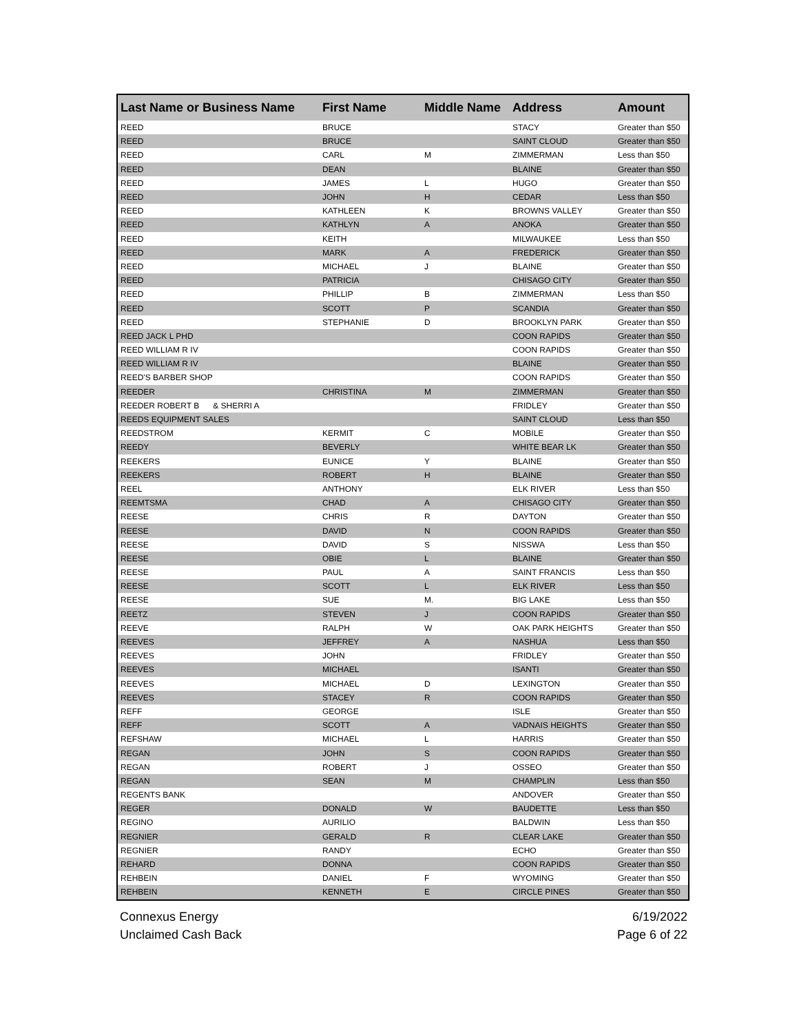| Last Name or Business Name | First Name | Middle Name | Address | Amount |
| --- | --- | --- | --- | --- |
| REED | BRUCE | | STACY | Greater than $50 |
| REED | BRUCE | | SAINT CLOUD | Greater than $50 |
| REED | CARL | M | ZIMMERMAN | Less than $50 |
| REED | DEAN | | BLAINE | Greater than $50 |
| REED | JAMES | L | HUGO | Greater than $50 |
| REED | JOHN | H | CEDAR | Less than $50 |
| REED | KATHLEEN | K | BROWNS VALLEY | Greater than $50 |
| REED | KATHLYN | A | ANOKA | Greater than $50 |
| REED | KEITH | | MILWAUKEE | Less than $50 |
| REED | MARK | A | FREDERICK | Greater than $50 |
| REED | MICHAEL | J | BLAINE | Greater than $50 |
| REED | PATRICIA | | CHISAGO CITY | Greater than $50 |
| REED | PHILLIP | B | ZIMMERMAN | Less than $50 |
| REED | SCOTT | P | SCANDIA | Greater than $50 |
| REED | STEPHANIE | D | BROOKLYN PARK | Greater than $50 |
| REED JACK L PHD | | | COON RAPIDS | Greater than $50 |
| REED WILLIAM R IV | | | COON RAPIDS | Greater than $50 |
| REED WILLIAM R IV | | | BLAINE | Greater than $50 |
| REED'S BARBER SHOP | | | COON RAPIDS | Greater than $50 |
| REEDER | CHRISTINA | M | ZIMMERMAN | Greater than $50 |
| REEDER ROBERT B & SHERRI A | | | FRIDLEY | Greater than $50 |
| REEDS EQUIPMENT SALES | | | SAINT CLOUD | Less than $50 |
| REEDSTROM | KERMIT | C | MOBILE | Greater than $50 |
| REEDY | BEVERLY | | WHITE BEAR LK | Greater than $50 |
| REEKERS | EUNICE | Y | BLAINE | Greater than $50 |
| REEKERS | ROBERT | H | BLAINE | Greater than $50 |
| REEL | ANTHONY | | ELK RIVER | Less than $50 |
| REEMTSMA | CHAD | A | CHISAGO CITY | Greater than $50 |
| REESE | CHRIS | R | DAYTON | Greater than $50 |
| REESE | DAVID | N | COON RAPIDS | Greater than $50 |
| REESE | DAVID | S | NISSWA | Less than $50 |
| REESE | OBIE | L | BLAINE | Greater than $50 |
| REESE | PAUL | A | SAINT FRANCIS | Less than $50 |
| REESE | SCOTT | L | ELK RIVER | Less than $50 |
| REESE | SUE | M. | BIG LAKE | Less than $50 |
| REETZ | STEVEN | J | COON RAPIDS | Greater than $50 |
| REEVE | RALPH | W | OAK PARK HEIGHTS | Greater than $50 |
| REEVES | JEFFREY | A | NASHUA | Less than $50 |
| REEVES | JOHN | | FRIDLEY | Greater than $50 |
| REEVES | MICHAEL | | ISANTI | Greater than $50 |
| REEVES | MICHAEL | D | LEXINGTON | Greater than $50 |
| REEVES | STACEY | R | COON RAPIDS | Greater than $50 |
| REFF | GEORGE | | ISLE | Greater than $50 |
| REFF | SCOTT | A | VADNAIS HEIGHTS | Greater than $50 |
| REFSHAW | MICHAEL | L | HARRIS | Greater than $50 |
| REGAN | JOHN | S | COON RAPIDS | Greater than $50 |
| REGAN | ROBERT | J | OSSEO | Greater than $50 |
| REGAN | SEAN | M | CHAMPLIN | Less than $50 |
| REGENTS BANK | | | ANDOVER | Greater than $50 |
| REGER | DONALD | W | BAUDETTE | Less than $50 |
| REGINO | AURILIO | | BALDWIN | Less than $50 |
| REGNIER | GERALD | R | CLEAR LAKE | Greater than $50 |
| REGNIER | RANDY | | ECHO | Greater than $50 |
| REHARD | DONNA | | COON RAPIDS | Greater than $50 |
| REHBEIN | DANIEL | F | WYOMING | Greater than $50 |
| REHBEIN | KENNETH | E | CIRCLE PINES | Greater than $50 |
Connexus Energy
Unclaimed Cash Back
6/19/2022
Page 6 of 22